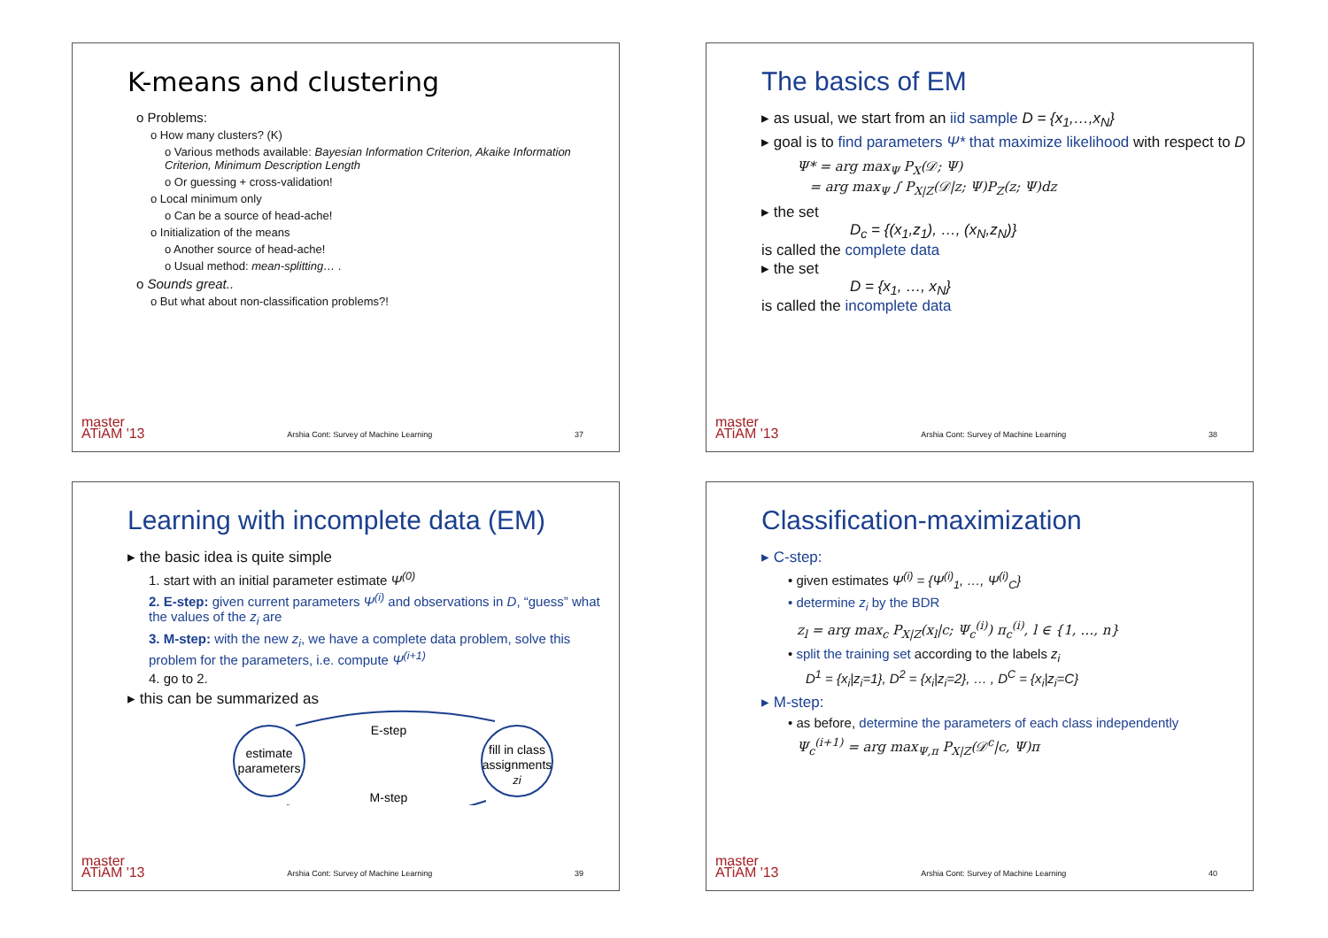K-means and clustering
o Problems:
o How many clusters? (K)
o Various methods available: Bayesian Information Criterion, Akaike Information Criterion, Minimum Description Length
o Or guessing + cross-validation!
o Local minimum only
o Can be a source of head-ache!
o Initialization of the means
o Another source of head-ache!
o Usual method: mean-splitting… .
o Sounds great..
o But what about non-classification problems?!
master
ATiAM '13 Arshia Cont: Survey of Machine Learning 37
The basics of EM
▸ as usual, we start from an iid sample D = {x<sub>1</sub>,…,x<sub>N</sub>}
▸ goal is to find parameters Ψ* that maximize likelihood with respect to D
Ψ* = arg max<sub>Ψ</sub> P<sub>X</sub>(𝒟; Ψ)
= arg max<sub>Ψ</sub> ∫ P<sub>X|Z</sub>(𝒟|z; Ψ)P<sub>Z</sub>(z; Ψ)dz
▸ the set
D<sub>c</sub> = {(x<sub>1</sub>,z<sub>1</sub>), …, (x<sub>N</sub>,z<sub>N</sub>)}
is called the complete data
▸ the set
D = {x<sub>1</sub>, …, x<sub>N</sub>}
is called the incomplete data
master
ATiAM '13 Arshia Cont: Survey of Machine Learning 38
Learning with incomplete data (EM)
▸ the basic idea is quite simple
1. start with an initial parameter estimate Ψ<sup>(0)</sup>
2. E-step: given current parameters Ψ<sup>(i)</sup> and observations in D, “guess” what the values of the z<sub>i</sub> are
3. M-step: with the new z<sub>i</sub>, we have a complete data problem, solve this problem for the parameters, i.e. compute Ψ<sup>(i+1)</sup>
4. go to 2.
▸ this can be summarized as
estimate
parameters
fill in class
assignments
zi
E-step
M-step
master
ATiAM '13 Arshia Cont: Survey of Machine Learning 39
Classification-maximization
▸ C-step:
• given estimates Ψ<sup>(i)</sup> = {Ψ<sup>(i)</sup><sub>1</sub>, …, Ψ<sup>(i)</sup><sub>C</sub>}
• determine z<sub>i</sub> by the BDR
z<sub>l</sub> = arg max<sub>c</sub> P<sub>X|Z</sub>(x<sub>l</sub>|c; Ψ<sub>c</sub><sup>(i)</sup>) π<sub>c</sub><sup>(i)</sup>, l ∈ {1, …, n}
• split the training set according to the labels z<sub>i</sub>
D<sup>1</sup> = {x<sub>i</sub>|z<sub>i</sub>=1}, D<sup>2</sup> = {x<sub>i</sub>|z<sub>i</sub>=2}, … , D<sup>C</sup> = {x<sub>i</sub>|z<sub>i</sub>=C}
▸ M-step:
• as before, determine the parameters of each class independently
Ψ<sub>c</sub><sup>(i+1)</sup> = arg max<sub>Ψ,π</sub> P<sub>X|Z</sub>(𝒟<sup>c</sup>|c, Ψ)π
master
ATiAM '13 Arshia Cont: Survey of Machine Learning 40